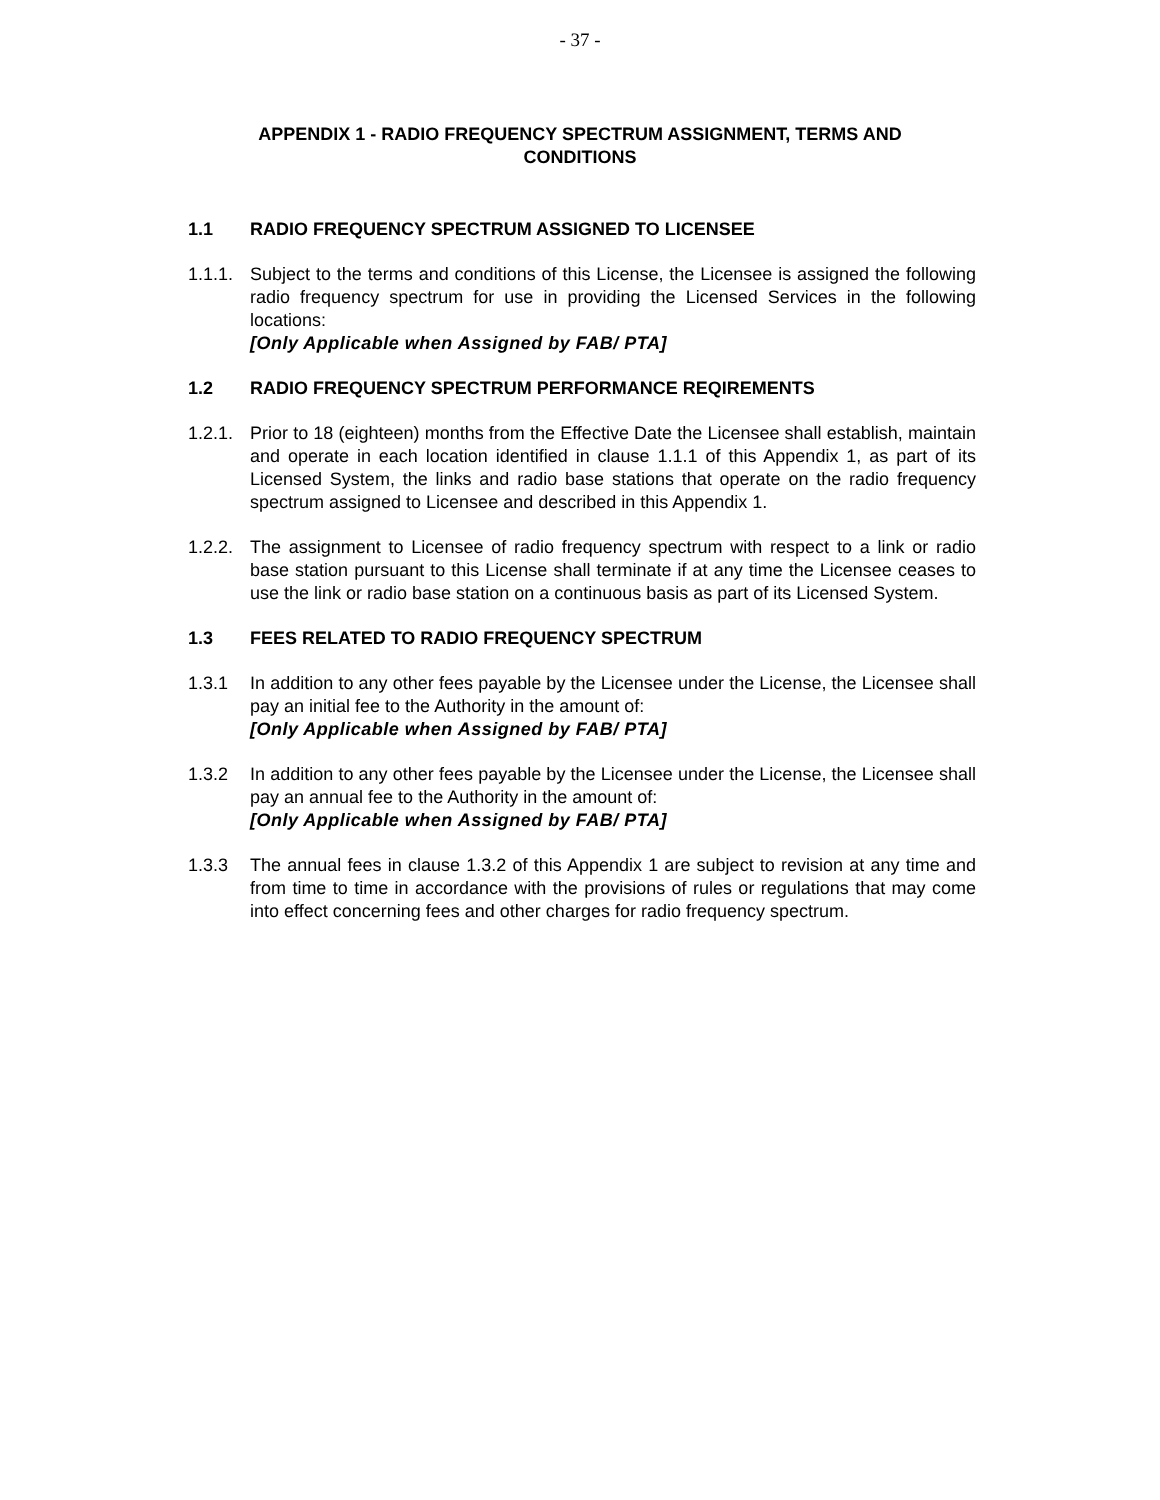- 37 -
APPENDIX 1 - RADIO FREQUENCY SPECTRUM ASSIGNMENT, TERMS AND CONDITIONS
1.1 RADIO FREQUENCY SPECTRUM ASSIGNED TO LICENSEE
1.1.1.
Subject to the terms and conditions of this License, the Licensee is assigned the following radio frequency spectrum for use in providing the Licensed Services in the following locations:
[Only Applicable when Assigned by FAB/ PTA]
1.2 RADIO FREQUENCY SPECTRUM PERFORMANCE REQIREMENTS
1.2.1.
Prior to 18 (eighteen) months from the Effective Date the Licensee shall establish, maintain and operate in each location identified in clause 1.1.1 of this Appendix 1, as part of its Licensed System, the links and radio base stations that operate on the radio frequency spectrum assigned to Licensee and described in this Appendix 1.
1.2.2.
The assignment to Licensee of radio frequency spectrum with respect to a link or radio base station pursuant to this License shall terminate if at any time the Licensee ceases to use the link or radio base station on a continuous basis as part of its Licensed System.
1.3 FEES RELATED TO RADIO FREQUENCY SPECTRUM
1.3.1 In addition to any other fees payable by the Licensee under the License, the Licensee shall pay an initial fee to the Authority in the amount of:
[Only Applicable when Assigned by FAB/ PTA]
1.3.2 In addition to any other fees payable by the Licensee under the License, the Licensee shall pay an annual fee to the Authority in the amount of:
[Only Applicable when Assigned by FAB/ PTA]
1.3.3 The annual fees in clause 1.3.2 of this Appendix 1 are subject to revision at any time and from time to time in accordance with the provisions of rules or regulations that may come into effect concerning fees and other charges for radio frequency spectrum.